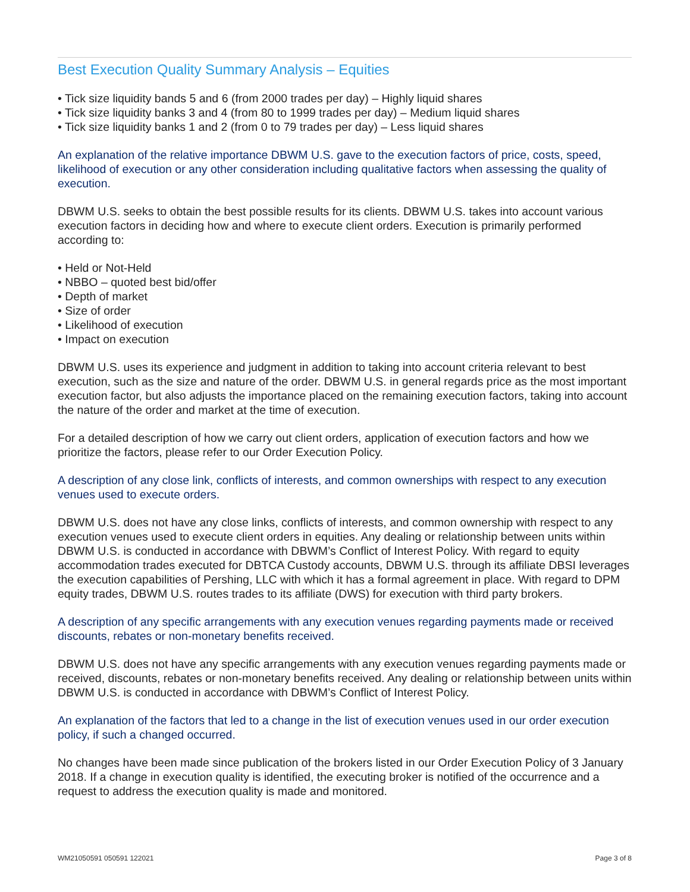Best Execution Quality Summary Analysis – Equities
• Tick size liquidity bands 5 and 6 (from 2000 trades per day) – Highly liquid shares
• Tick size liquidity banks 3 and 4 (from 80 to 1999 trades per day) – Medium liquid shares
• Tick size liquidity banks 1 and 2 (from 0 to 79 trades per day) – Less liquid shares
An explanation of the relative importance DBWM U.S. gave to the execution factors of price, costs, speed, likelihood of execution or any other consideration including qualitative factors when assessing the quality of execution.
DBWM U.S. seeks to obtain the best possible results for its clients. DBWM U.S. takes into account various execution factors in deciding how and where to execute client orders. Execution is primarily performed according to:
• Held or Not-Held
• NBBO – quoted best bid/offer
• Depth of market
• Size of order
• Likelihood of execution
• Impact on execution
DBWM U.S. uses its experience and judgment in addition to taking into account criteria relevant to best execution, such as the size and nature of the order. DBWM U.S. in general regards price as the most important execution factor, but also adjusts the importance placed on the remaining execution factors, taking into account the nature of the order and market at the time of execution.
For a detailed description of how we carry out client orders, application of execution factors and how we prioritize the factors, please refer to our Order Execution Policy.
A description of any close link, conflicts of interests, and common ownerships with respect to any execution venues used to execute orders.
DBWM U.S. does not have any close links, conflicts of interests, and common ownership with respect to any execution venues used to execute client orders in equities. Any dealing or relationship between units within DBWM U.S. is conducted in accordance with DBWM’s Conflict of Interest Policy. With regard to equity accommodation trades executed for DBTCA Custody accounts, DBWM U.S. through its affiliate DBSI leverages the execution capabilities of Pershing, LLC with which it has a formal agreement in place. With regard to DPM equity trades, DBWM U.S. routes trades to its affiliate (DWS) for execution with third party brokers.
A description of any specific arrangements with any execution venues regarding payments made or received discounts, rebates or non-monetary benefits received.
DBWM U.S. does not have any specific arrangements with any execution venues regarding payments made or received, discounts, rebates or non-monetary benefits received. Any dealing or relationship between units within DBWM U.S. is conducted in accordance with DBWM’s Conflict of Interest Policy.
An explanation of the factors that led to a change in the list of execution venues used in our order execution policy, if such a changed occurred.
No changes have been made since publication of the brokers listed in our Order Execution Policy of 3 January 2018. If a change in execution quality is identified, the executing broker is notified of the occurrence and a request to address the execution quality is made and monitored.
WM21050591 050591 122021 Page 3 of 8